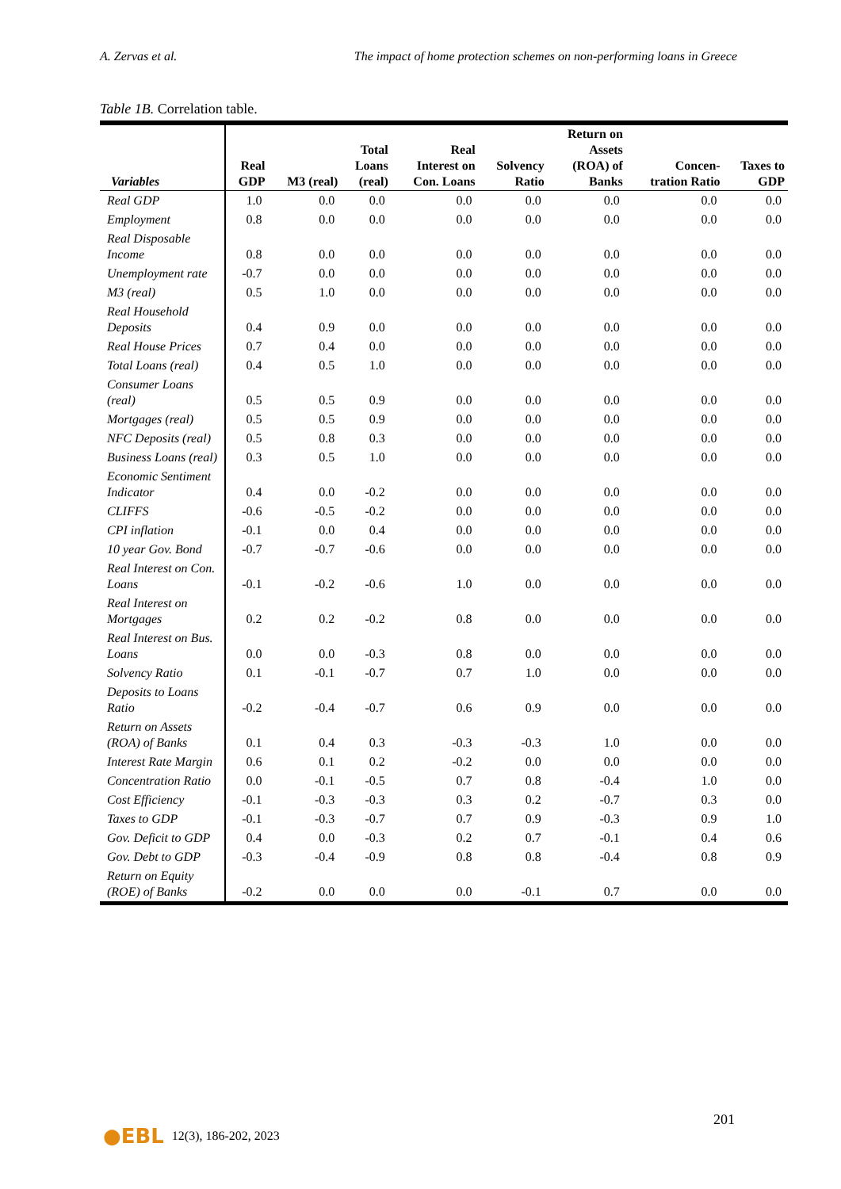A. Zervas et al. The impact of home protection schemes on non-performing loans in Greece
Table 1B. Correlation table.
| Variables | Real GDP | M3 (real) | Total Loans (real) | Real Interest on Con. Loans | Solvency Ratio | Return on Assets (ROA) of Banks | Concen- tration Ratio | Taxes to GDP |
| --- | --- | --- | --- | --- | --- | --- | --- | --- |
| Real GDP | 1.0 | 0.0 | 0.0 | 0.0 | 0.0 | 0.0 | 0.0 | 0.0 |
| Employment | 0.8 | 0.0 | 0.0 | 0.0 | 0.0 | 0.0 | 0.0 | 0.0 |
| Real Disposable Income | 0.8 | 0.0 | 0.0 | 0.0 | 0.0 | 0.0 | 0.0 | 0.0 |
| Unemployment rate | -0.7 | 0.0 | 0.0 | 0.0 | 0.0 | 0.0 | 0.0 | 0.0 |
| M3 (real) | 0.5 | 1.0 | 0.0 | 0.0 | 0.0 | 0.0 | 0.0 | 0.0 |
| Real Household Deposits | 0.4 | 0.9 | 0.0 | 0.0 | 0.0 | 0.0 | 0.0 | 0.0 |
| Real House Prices | 0.7 | 0.4 | 0.0 | 0.0 | 0.0 | 0.0 | 0.0 | 0.0 |
| Total Loans (real) | 0.4 | 0.5 | 1.0 | 0.0 | 0.0 | 0.0 | 0.0 | 0.0 |
| Consumer Loans (real) | 0.5 | 0.5 | 0.9 | 0.0 | 0.0 | 0.0 | 0.0 | 0.0 |
| Mortgages (real) | 0.5 | 0.5 | 0.9 | 0.0 | 0.0 | 0.0 | 0.0 | 0.0 |
| NFC Deposits (real) | 0.5 | 0.8 | 0.3 | 0.0 | 0.0 | 0.0 | 0.0 | 0.0 |
| Business Loans (real) | 0.3 | 0.5 | 1.0 | 0.0 | 0.0 | 0.0 | 0.0 | 0.0 |
| Economic Sentiment Indicator | 0.4 | 0.0 | -0.2 | 0.0 | 0.0 | 0.0 | 0.0 | 0.0 |
| CLIFFS | -0.6 | -0.5 | -0.2 | 0.0 | 0.0 | 0.0 | 0.0 | 0.0 |
| CPI inflation | -0.1 | 0.0 | 0.4 | 0.0 | 0.0 | 0.0 | 0.0 | 0.0 |
| 10 year Gov. Bond | -0.7 | -0.7 | -0.6 | 0.0 | 0.0 | 0.0 | 0.0 | 0.0 |
| Real Interest on Con. Loans | -0.1 | -0.2 | -0.6 | 1.0 | 0.0 | 0.0 | 0.0 | 0.0 |
| Real Interest on Mortgages | 0.2 | 0.2 | -0.2 | 0.8 | 0.0 | 0.0 | 0.0 | 0.0 |
| Real Interest on Bus. Loans | 0.0 | 0.0 | -0.3 | 0.8 | 0.0 | 0.0 | 0.0 | 0.0 |
| Solvency Ratio | 0.1 | -0.1 | -0.7 | 0.7 | 1.0 | 0.0 | 0.0 | 0.0 |
| Deposits to Loans Ratio | -0.2 | -0.4 | -0.7 | 0.6 | 0.9 | 0.0 | 0.0 | 0.0 |
| Return on Assets (ROA) of Banks | 0.1 | 0.4 | 0.3 | -0.3 | -0.3 | 1.0 | 0.0 | 0.0 |
| Interest Rate Margin | 0.6 | 0.1 | 0.2 | -0.2 | 0.0 | 0.0 | 0.0 | 0.0 |
| Concentration Ratio | 0.0 | -0.1 | -0.5 | 0.7 | 0.8 | -0.4 | 1.0 | 0.0 |
| Cost Efficiency | -0.1 | -0.3 | -0.3 | 0.3 | 0.2 | -0.7 | 0.3 | 0.0 |
| Taxes to GDP | -0.1 | -0.3 | -0.7 | 0.7 | 0.9 | -0.3 | 0.9 | 1.0 |
| Gov. Deficit to GDP | 0.4 | 0.0 | -0.3 | 0.2 | 0.7 | -0.1 | 0.4 | 0.6 |
| Gov. Debt to GDP | -0.3 | -0.4 | -0.9 | 0.8 | 0.8 | -0.4 | 0.8 | 0.9 |
| Return on Equity (ROE) of Banks | -0.2 | 0.0 | 0.0 | 0.0 | -0.1 | 0.7 | 0.0 | 0.0 |
201
●EBL 12(3), 186-202, 2023